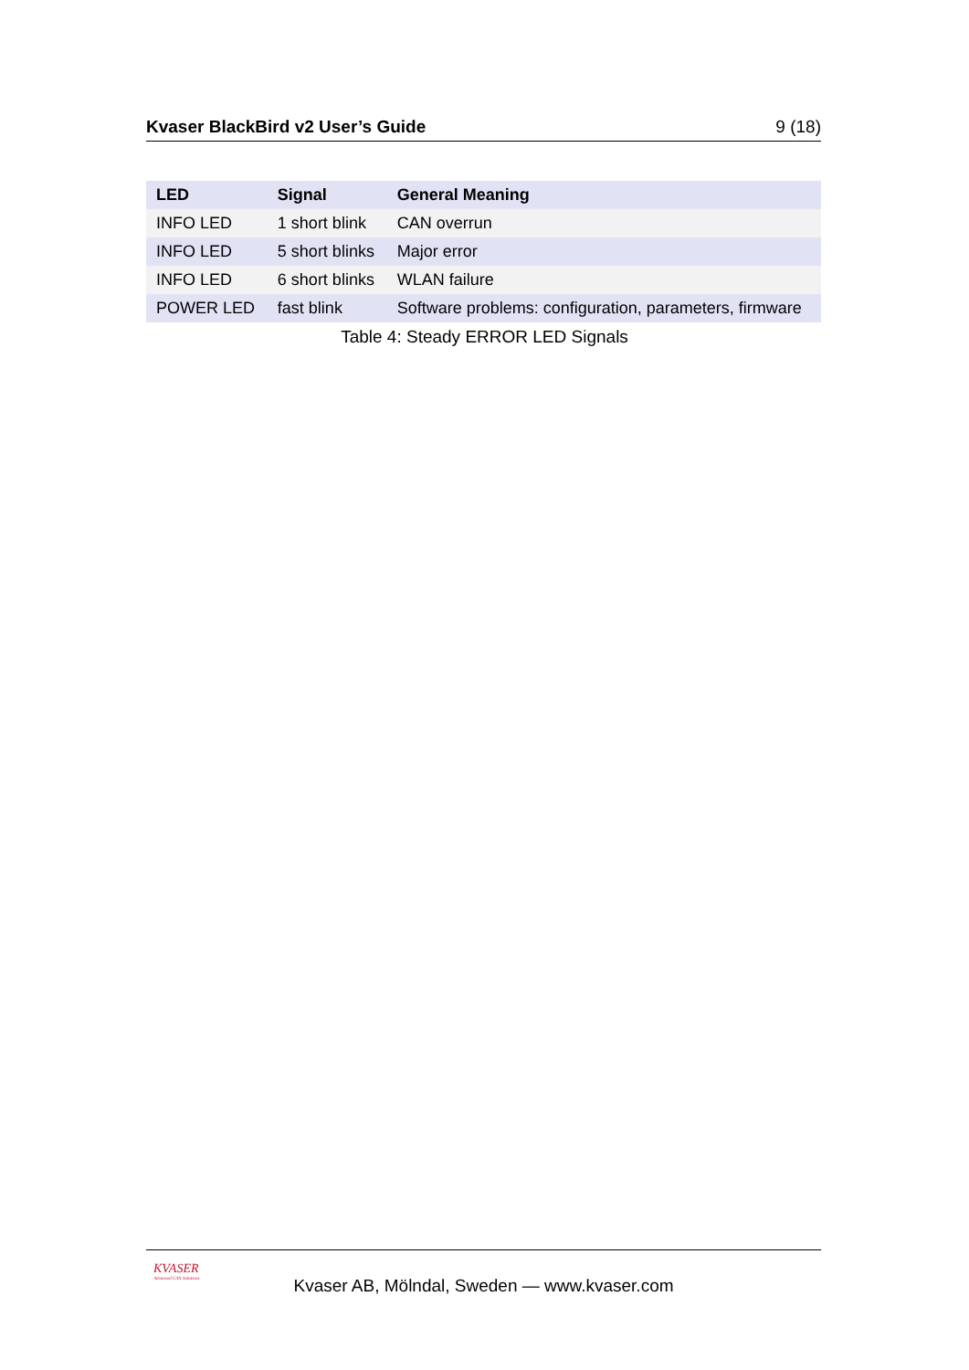Kvaser BlackBird v2 User’s Guide 9 (18)
| LED | Signal | General Meaning |
| --- | --- | --- |
| INFO LED | 1 short blink | CAN overrun |
| INFO LED | 5 short blinks | Major error |
| INFO LED | 6 short blinks | WLAN failure |
| POWER LED | fast blink | Software problems: configuration, parameters, firmware |
Table 4: Steady ERROR LED Signals
KVASER
Advanced CAN Solutions
Kvaser AB, Mölndal, Sweden — www.kvaser.com